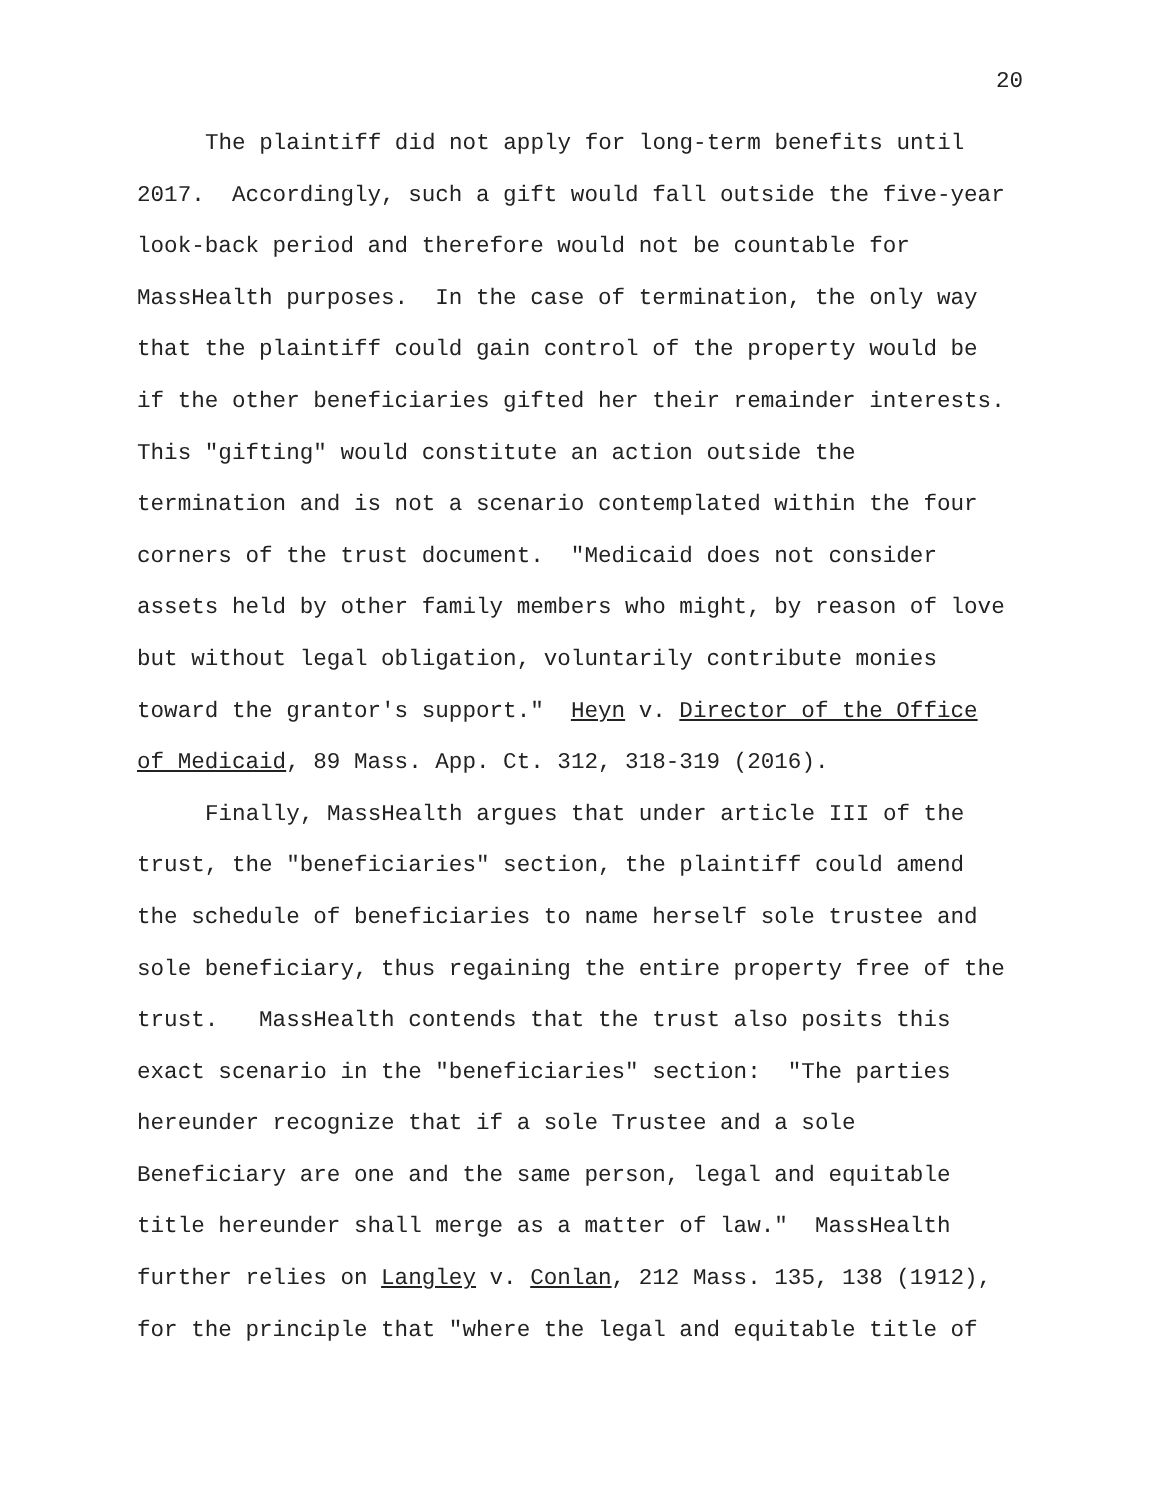20
The plaintiff did not apply for long-term benefits until 2017. Accordingly, such a gift would fall outside the five-year look-back period and therefore would not be countable for MassHealth purposes. In the case of termination, the only way that the plaintiff could gain control of the property would be if the other beneficiaries gifted her their remainder interests. This "gifting" would constitute an action outside the termination and is not a scenario contemplated within the four corners of the trust document. "Medicaid does not consider assets held by other family members who might, by reason of love but without legal obligation, voluntarily contribute monies toward the grantor's support." Heyn v. Director of the Office of Medicaid, 89 Mass. App. Ct. 312, 318-319 (2016).
Finally, MassHealth argues that under article III of the trust, the "beneficiaries" section, the plaintiff could amend the schedule of beneficiaries to name herself sole trustee and sole beneficiary, thus regaining the entire property free of the trust. MassHealth contends that the trust also posits this exact scenario in the "beneficiaries" section: "The parties hereunder recognize that if a sole Trustee and a sole Beneficiary are one and the same person, legal and equitable title hereunder shall merge as a matter of law." MassHealth further relies on Langley v. Conlan, 212 Mass. 135, 138 (1912), for the principle that "where the legal and equitable title of